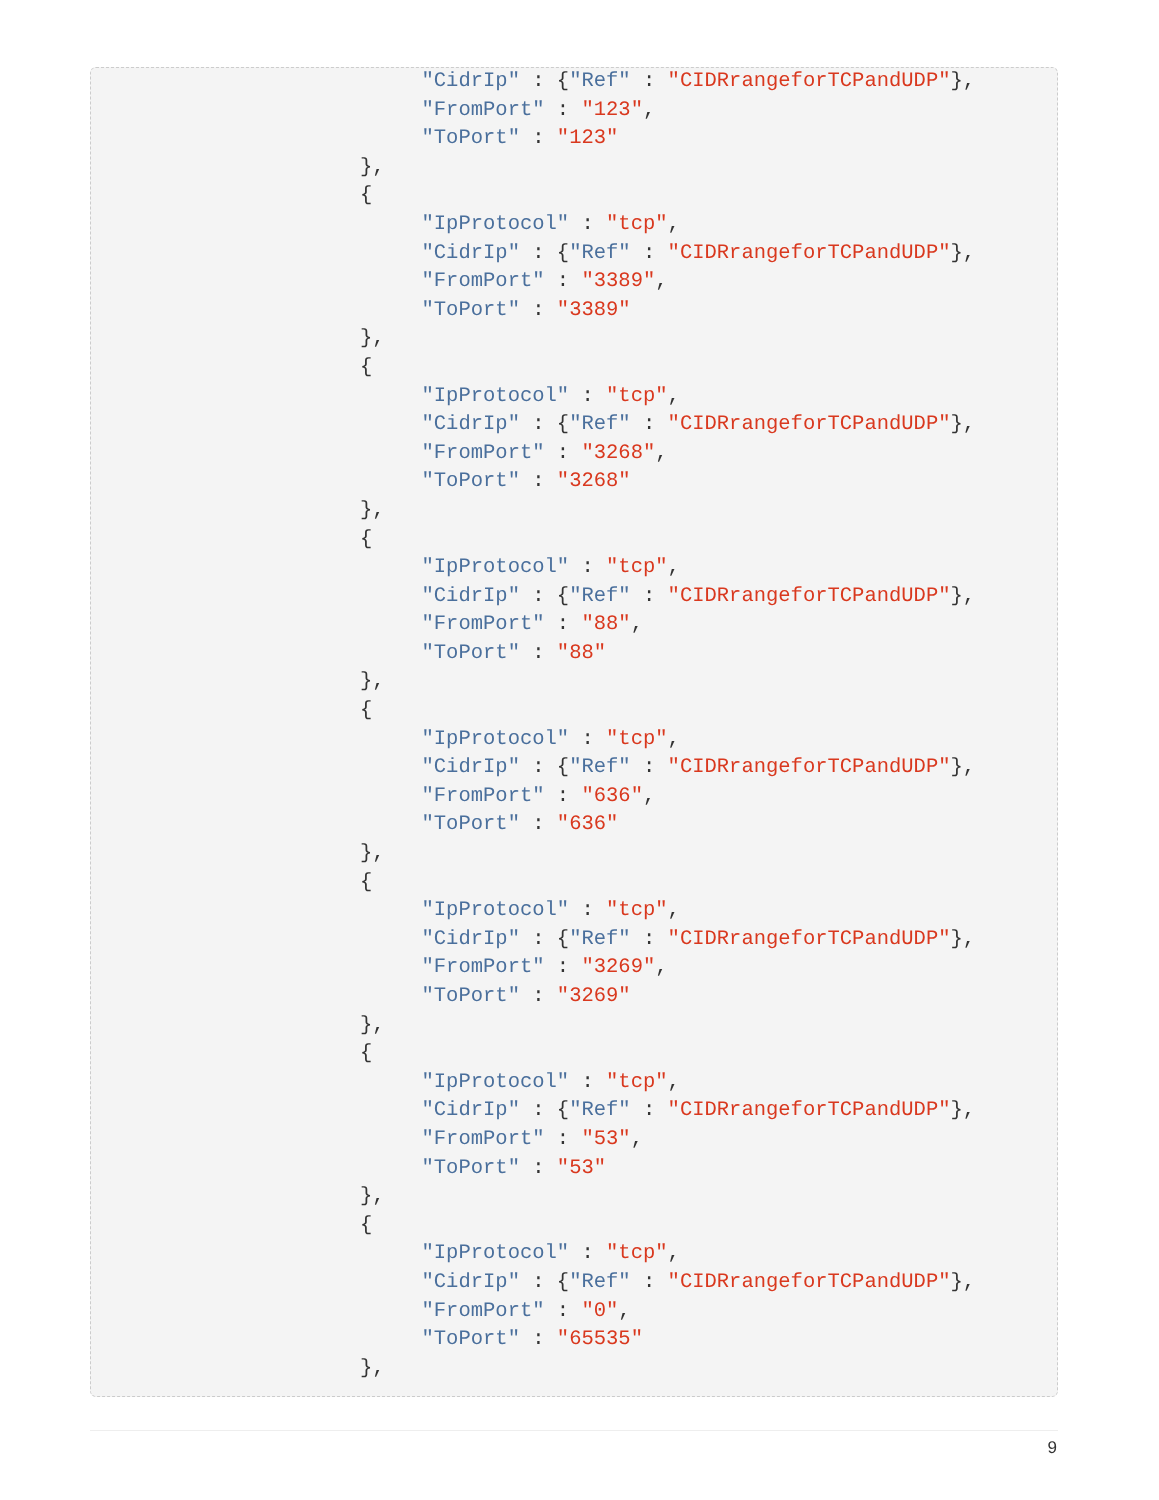"CidrIp" : {"Ref" : "CIDRrangeforTCPandUDP"},
     "FromPort" : "123",
     "ToPort" : "123"
},
{
     "IpProtocol" : "tcp",
     "CidrIp" : {"Ref" : "CIDRrangeforTCPandUDP"},
     "FromPort" : "3389",
     "ToPort" : "3389"
},
{
     "IpProtocol" : "tcp",
     "CidrIp" : {"Ref" : "CIDRrangeforTCPandUDP"},
     "FromPort" : "3268",
     "ToPort" : "3268"
},
{
     "IpProtocol" : "tcp",
     "CidrIp" : {"Ref" : "CIDRrangeforTCPandUDP"},
     "FromPort" : "88",
     "ToPort" : "88"
},
{
     "IpProtocol" : "tcp",
     "CidrIp" : {"Ref" : "CIDRrangeforTCPandUDP"},
     "FromPort" : "636",
     "ToPort" : "636"
},
{
     "IpProtocol" : "tcp",
     "CidrIp" : {"Ref" : "CIDRrangeforTCPandUDP"},
     "FromPort" : "3269",
     "ToPort" : "3269"
},
{
     "IpProtocol" : "tcp",
     "CidrIp" : {"Ref" : "CIDRrangeforTCPandUDP"},
     "FromPort" : "53",
     "ToPort" : "53"
},
{
     "IpProtocol" : "tcp",
     "CidrIp" : {"Ref" : "CIDRrangeforTCPandUDP"},
     "FromPort" : "0",
     "ToPort" : "65535"
},
9